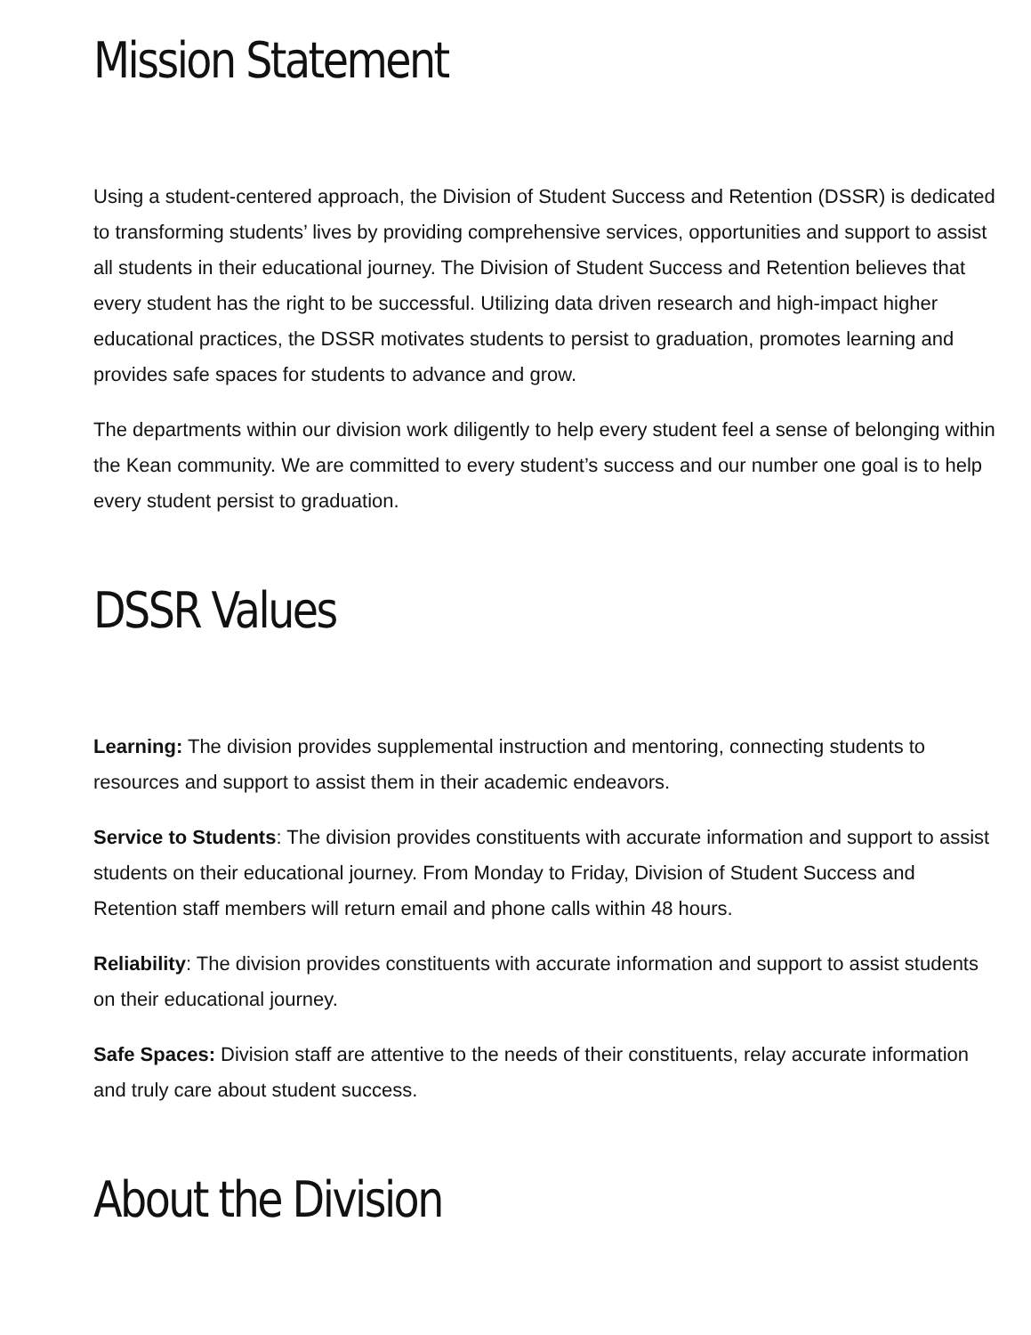Mission Statement
Using a student-centered approach, the Division of Student Success and Retention (DSSR) is dedicated to transforming students’ lives by providing comprehensive services, opportunities and support to assist all students in their educational journey. The Division of Student Success and Retention believes that every student has the right to be successful. Utilizing data driven research and high-impact higher educational practices, the DSSR motivates students to persist to graduation, promotes learning and provides safe spaces for students to advance and grow.
The departments within our division work diligently to help every student feel a sense of belonging within the Kean community. We are committed to every student’s success and our number one goal is to help every student persist to graduation.
DSSR Values
Learning: The division provides supplemental instruction and mentoring, connecting students to resources and support to assist them in their academic endeavors.
Service to Students: The division provides constituents with accurate information and support to assist students on their educational journey. From Monday to Friday, Division of Student Success and Retention staff members will return email and phone calls within 48 hours.
Reliability: The division provides constituents with accurate information and support to assist students on their educational journey.
Safe Spaces: Division staff are attentive to the needs of their constituents, relay accurate information and truly care about student success.
About the Division